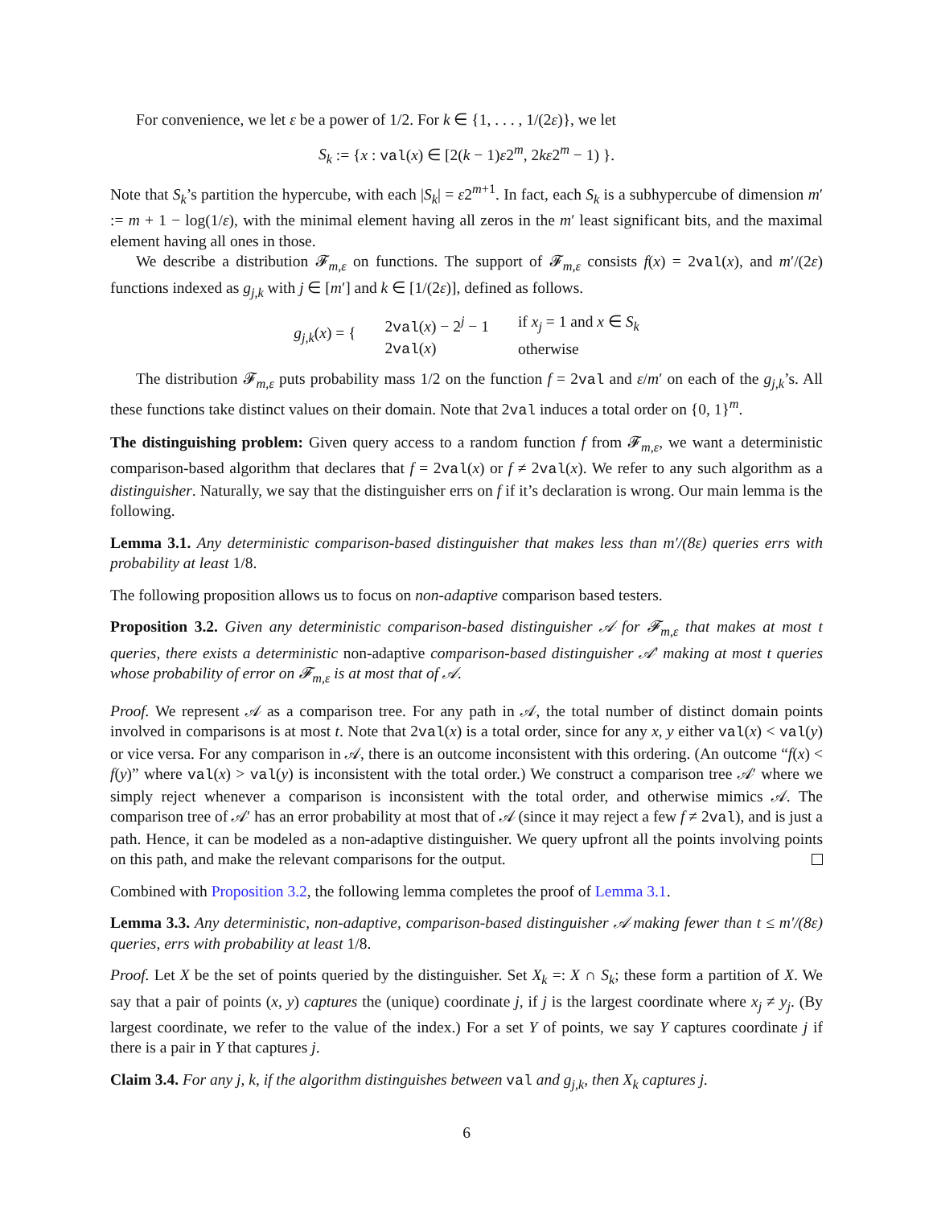For convenience, we let ε be a power of 1/2. For k ∈ {1, . . . , 1/(2ε)}, we let
S<sub>k</sub> := {x : val(x) ∈ [2(k − 1)ε2<sup>m</sup>, 2kε2<sup>m</sup> − 1) }.
Note that S<sub>k</sub>’s partition the hypercube, with each |S<sub>k</sub>| = ε2<sup>m+1</sup>. In fact, each S<sub>k</sub> is a subhypercube of dimension m′ := m + 1 − log(1/ε), with the minimal element having all zeros in the m′ least significant bits, and the maximal element having all ones in those.
We describe a distribution 𝓕<sub>m,ε</sub> on functions. The support of 𝓕<sub>m,ε</sub> consists f(x) = 2val(x), and m′/(2ε) functions indexed as g<sub>j,k</sub> with j ∈ [m′] and k ∈ [1/(2ε)], defined as follows.
| g<sub>j,k</sub> ( x ) = { | 2 val ( x ) − 2<sup>j</sup> − 1 | if x<sub>j</sub> = 1 and x ∈ S<sub>k</sub> |
| | 2 val ( x ) | otherwise |
The distribution 𝓕<sub>m,ε</sub> puts probability mass 1/2 on the function f = 2val and ε/m′ on each of the g<sub>j,k</sub>’s. All these functions take distinct values on their domain. Note that 2val induces a total order on {0, 1}<sup>m</sup>.
The distinguishing problem: Given query access to a random function f from 𝓕<sub>m,ε</sub>, we want a deterministic comparison-based algorithm that declares that f = 2val(x) or f ≠ 2val(x). We refer to any such algorithm as a distinguisher. Naturally, we say that the distinguisher errs on f if it’s declaration is wrong. Our main lemma is the following.
Lemma 3.1. Any deterministic comparison-based distinguisher that makes less than m′/(8ε) queries errs with probability at least 1/8.
The following proposition allows us to focus on non-adaptive comparison based testers.
Proposition 3.2. Given any deterministic comparison-based distinguisher 𝒜 for 𝓕<sub>m,ε</sub> that makes at most t queries, there exists a deterministic non-adaptive comparison-based distinguisher 𝒜′ making at most t queries whose probability of error on 𝓕<sub>m,ε</sub> is at most that of 𝒜.
Proof. We represent 𝒜 as a comparison tree. For any path in 𝒜, the total number of distinct domain points involved in comparisons is at most t. Note that 2val(x) is a total order, since for any x, y either val(x) < val(y) or vice versa. For any comparison in 𝒜, there is an outcome inconsistent with this ordering. (An outcome “f(x) < f(y)” where val(x) > val(y) is inconsistent with the total order.) We construct a comparison tree 𝒜′ where we simply reject whenever a comparison is inconsistent with the total order, and otherwise mimics 𝒜. The comparison tree of 𝒜′ has an error probability at most that of 𝒜 (since it may reject a few f ≠ 2val), and is just a path. Hence, it can be modeled as a non-adaptive distinguisher. We query upfront all the points involving points on this path, and make the relevant comparisons for the output.
Combined with Proposition 3.2, the following lemma completes the proof of Lemma 3.1.
Lemma 3.3. Any deterministic, non-adaptive, comparison-based distinguisher 𝒜 making fewer than t ≤ m′/(8ε) queries, errs with probability at least 1/8.
Proof. Let X be the set of points queried by the distinguisher. Set X<sub>k</sub> =: X ∩ S<sub>k</sub>; these form a partition of X. We say that a pair of points (x, y) captures the (unique) coordinate j, if j is the largest coordinate where x<sub>j</sub> ≠ y<sub>j</sub>. (By largest coordinate, we refer to the value of the index.) For a set Y of points, we say Y captures coordinate j if there is a pair in Y that captures j.
Claim 3.4. For any j, k, if the algorithm distinguishes between val and g<sub>j,k</sub>, then X<sub>k</sub> captures j.
6